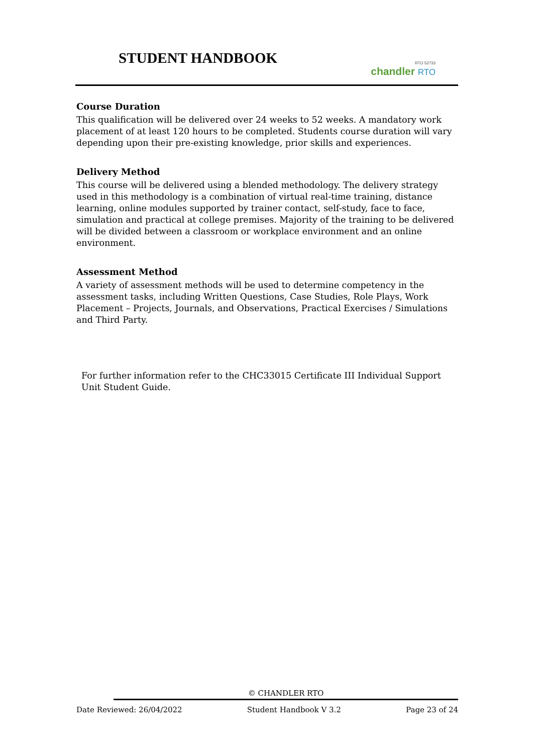STUDENT HANDBOOK
RTO 52733
chandler RTO
Course Duration
This qualification will be delivered over 24 weeks to 52 weeks. A mandatory work placement of at least 120 hours to be completed. Students course duration will vary depending upon their pre-existing knowledge, prior skills and experiences.
Delivery Method
This course will be delivered using a blended methodology. The delivery strategy used in this methodology is a combination of virtual real-time training, distance learning, online modules supported by trainer contact, self-study, face to face, simulation and practical at college premises. Majority of the training to be delivered will be divided between a classroom or workplace environment and an online environment.
Assessment Method
A variety of assessment methods will be used to determine competency in the assessment tasks, including Written Questions, Case Studies, Role Plays, Work Placement – Projects, Journals, and Observations, Practical Exercises / Simulations and Third Party.
For further information refer to the CHC33015 Certificate III Individual Support Unit Student Guide.
© CHANDLER RTO
Date Reviewed: 26/04/2022 Student Handbook V 3.2 Page 23 of 24